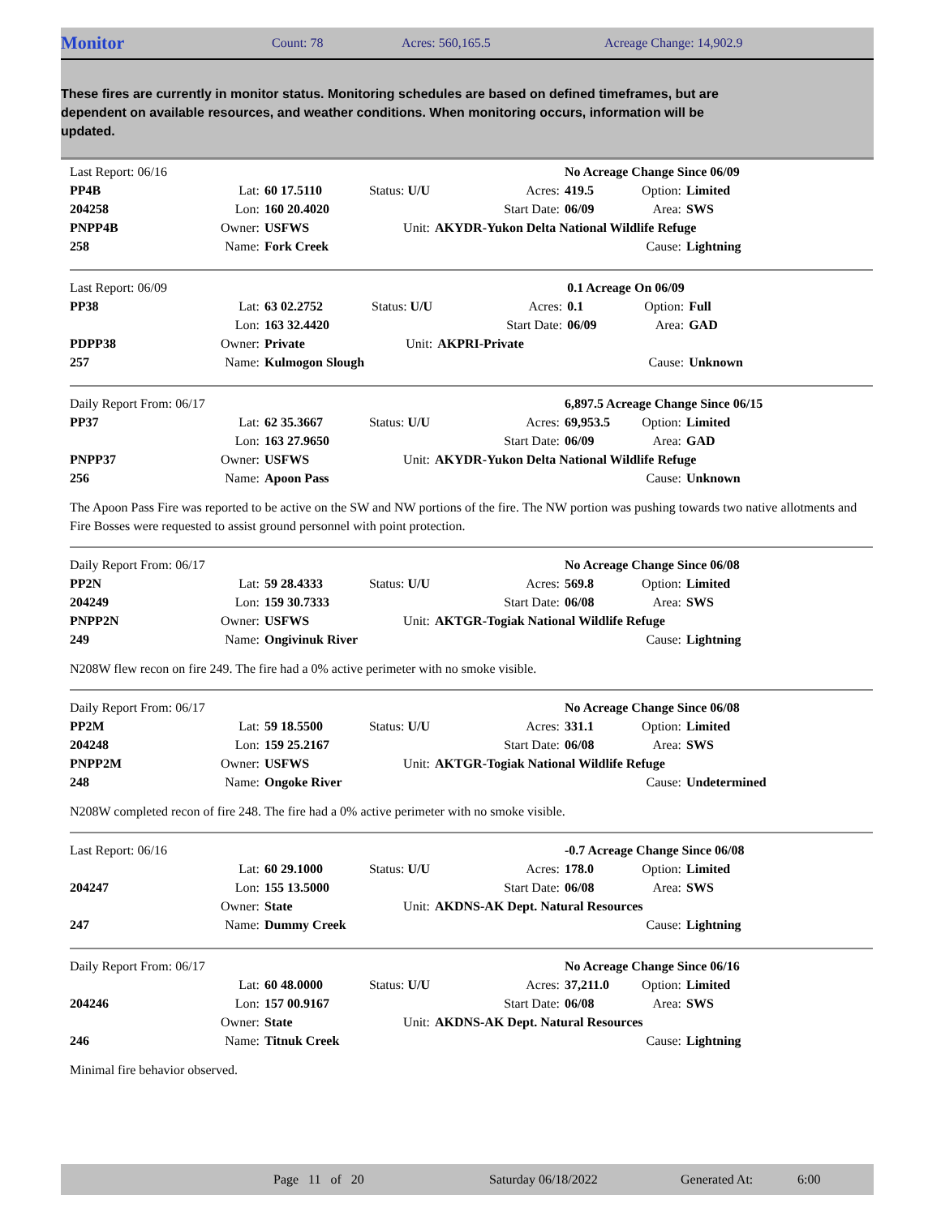Monitor Count: 78 Acres: 560,165.5 Acreage Change: 14,902.9
These fires are currently in monitor status. Monitoring schedules are based on defined timeframes, but are dependent on available resources, and weather conditions. When monitoring occurs, information will be updated.
| Last Report: 06/16 | | | | | | No Acreage Change Since 06/09 | |
| PP4B | Lat: | 60 17.5110 | Status: U/U | Acres: | 419.5 | Option: | Limited |
| 204258 | Lon: | 160 20.4020 | | Start Date: | 06/09 | Area: | SWS |
| PNPP4B | Owner: | USFWS | Unit: | AKYDR-Yukon Delta National Wildlife Refuge | | | |
| 258 | Name: | Fork Creek | | | | Cause: | Lightning |
| Last Report: 06/09 | | | | | | 0.1 Acreage On 06/09 | |
| PP38 | Lat: | 63 02.2752 | Status: U/U | Acres: | 0.1 | Option: | Full |
| | Lon: | 163 32.4420 | | Start Date: | 06/09 | Area: | GAD |
| PDPP38 | Owner: | Private | Unit: | AKPRI-Private | | | |
| 257 | Name: | Kulmogon Slough | | | | Cause: | Unknown |
| Daily Report From: 06/17 | | | | | | 6,897.5 Acreage Change Since 06/15 | |
| PP37 | Lat: | 62 35.3667 | Status: U/U | Acres: | 69,953.5 | Option: | Limited |
| | Lon: | 163 27.9650 | | Start Date: | 06/09 | Area: | GAD |
| PNPP37 | Owner: | USFWS | Unit: | AKYDR-Yukon Delta National Wildlife Refuge | | | |
| 256 | Name: | Apoon Pass | | | | Cause: | Unknown |
The Apoon Pass Fire was reported to be active on the SW and NW portions of the fire. The NW portion was pushing towards two native allotments and Fire Bosses were requested to assist ground personnel with point protection.
| Daily Report From: 06/17 | | | | | | No Acreage Change Since 06/08 | |
| PP2N | Lat: | 59 28.4333 | Status: U/U | Acres: | 569.8 | Option: | Limited |
| 204249 | Lon: | 159 30.7333 | | Start Date: | 06/08 | Area: | SWS |
| PNPP2N | Owner: | USFWS | Unit: | AKTGR-Togiak National Wildlife Refuge | | | |
| 249 | Name: | Ongivinuk River | | | | Cause: | Lightning |
N208W flew recon on fire 249. The fire had a 0% active perimeter with no smoke visible.
| Daily Report From: 06/17 | | | | | | No Acreage Change Since 06/08 | |
| PP2M | Lat: | 59 18.5500 | Status: U/U | Acres: | 331.1 | Option: | Limited |
| 204248 | Lon: | 159 25.2167 | | Start Date: | 06/08 | Area: | SWS |
| PNPP2M | Owner: | USFWS | Unit: | AKTGR-Togiak National Wildlife Refuge | | | |
| 248 | Name: | Ongoke River | | | | Cause: | Undetermined |
N208W completed recon of fire 248. The fire had a 0% active perimeter with no smoke visible.
| Last Report: 06/16 | | | | | | -0.7 Acreage Change Since 06/08 | |
| | Lat: | 60 29.1000 | Status: U/U | Acres: | 178.0 | Option: | Limited |
| 204247 | Lon: | 155 13.5000 | | Start Date: | 06/08 | Area: | SWS |
| | Owner: | State | Unit: | AKDNS-AK Dept. Natural Resources | | | |
| 247 | Name: | Dummy Creek | | | | Cause: | Lightning |
| Daily Report From: 06/17 | | | | | | No Acreage Change Since 06/16 | |
| | Lat: | 60 48.0000 | Status: U/U | Acres: | 37,211.0 | Option: | Limited |
| 204246 | Lon: | 157 00.9167 | | Start Date: | 06/08 | Area: | SWS |
| | Owner: | State | Unit: | AKDNS-AK Dept. Natural Resources | | | |
| 246 | Name: | Titnuk Creek | | | | Cause: | Lightning |
Minimal fire behavior observed.
Page 11 of 20 Saturday 06/18/2022 Generated At: 6:00